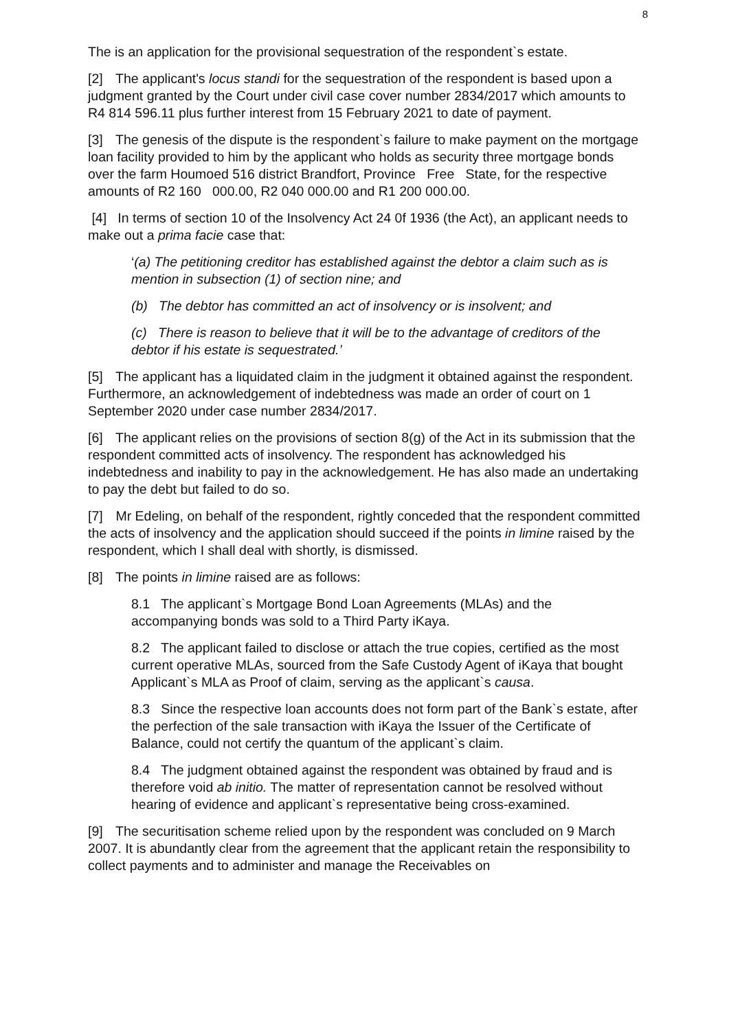8
The is an application for the provisional sequestration of the respondent`s estate.
[2] The applicant's locus standi for the sequestration of the respondent is based upon a judgment granted by the Court under civil case cover number 2834/2017 which amounts to R4 814 596.11 plus further interest from 15 February 2021 to date of payment.
[3] The genesis of the dispute is the respondent`s failure to make payment on the mortgage loan facility provided to him by the applicant who holds as security three mortgage bonds over the farm Houmoed 516 district Brandfort, Province Free State, for the respective amounts of R2 160 000.00, R2 040 000.00 and R1 200 000.00.
[4] In terms of section 10 of the Insolvency Act 24 0f 1936 (the Act), an applicant needs to make out a prima facie case that:
‘(a) The petitioning creditor has established against the debtor a claim such as is mention in subsection (1) of section nine; and
(b) The debtor has committed an act of insolvency or is insolvent; and
(c) There is reason to believe that it will be to the advantage of creditors of the debtor if his estate is sequestrated.’
[5] The applicant has a liquidated claim in the judgment it obtained against the respondent. Furthermore, an acknowledgement of indebtedness was made an order of court on 1 September 2020 under case number 2834/2017.
[6] The applicant relies on the provisions of section 8(g) of the Act in its submission that the respondent committed acts of insolvency. The respondent has acknowledged his indebtedness and inability to pay in the acknowledgement. He has also made an undertaking to pay the debt but failed to do so.
[7] Mr Edeling, on behalf of the respondent, rightly conceded that the respondent committed the acts of insolvency and the application should succeed if the points in limine raised by the respondent, which I shall deal with shortly, is dismissed.
[8] The points in limine raised are as follows:
8.1 The applicant`s Mortgage Bond Loan Agreements (MLAs) and the accompanying bonds was sold to a Third Party iKaya.
8.2 The applicant failed to disclose or attach the true copies, certified as the most current operative MLAs, sourced from the Safe Custody Agent of iKaya that bought Applicant`s MLA as Proof of claim, serving as the applicant`s causa.
8.3 Since the respective loan accounts does not form part of the Bank`s estate, after the perfection of the sale transaction with iKaya the Issuer of the Certificate of Balance, could not certify the quantum of the applicant`s claim.
8.4 The judgment obtained against the respondent was obtained by fraud and is therefore void ab initio. The matter of representation cannot be resolved without hearing of evidence and applicant`s representative being cross-examined.
[9] The securitisation scheme relied upon by the respondent was concluded on 9 March 2007. It is abundantly clear from the agreement that the applicant retain the responsibility to collect payments and to administer and manage the Receivables on